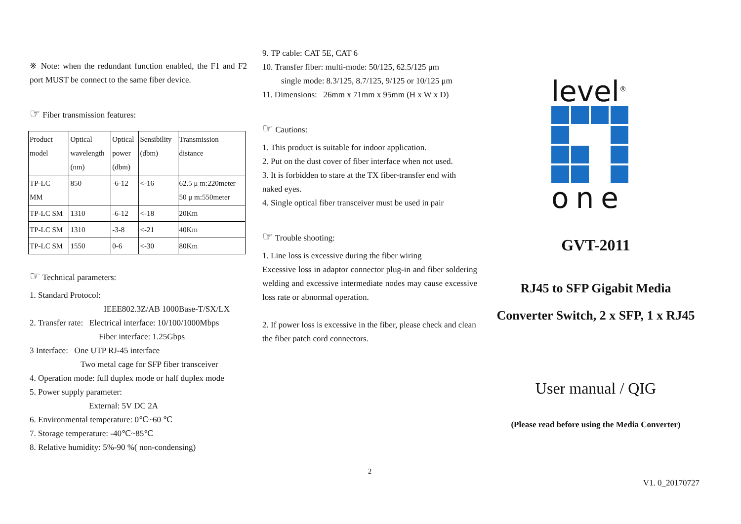※ Note: when the redundant function enabled, the F1 and F2 port MUST be connect to the same fiber device.
☞ Fiber transmission features:
| Product model | Optical wavelength (nm) | Optical power (dbm) | Sensibility (dbm) | Transmission distance |
| TP-LC MM | 850 | -6-12 | <-16 | 62.5 μ m:220meter 50 μ m:550meter |
| TP-LC SM | 1310 | -6-12 | <-18 | 20Km |
| TP-LC SM | 1310 | -3-8 | <-21 | 40Km |
| TP-LC SM | 1550 | 0-6 | <-30 | 80Km |
☞ Technical parameters:
1. Standard Protocol:
IEEE802.3Z/AB 1000Base-T/SX/LX
2. Transfer rate: Electrical interface: 10/100/1000Mbps
Fiber interface: 1.25Gbps
3 Interface: One UTP RJ-45 interface
Two metal cage for SFP fiber transceiver
4. Operation mode: full duplex mode or half duplex mode
5. Power supply parameter:
External: 5V DC 2A
6. Environmental temperature: 0℃~60 ℃
7. Storage temperature: -40℃~85℃
8. Relative humidity: 5%-90 %( non-condensing)
9. TP cable: CAT 5E, CAT 6
10. Transfer fiber: multi-mode: 50/125, 62.5/125 μm
single mode: 8.3/125, 8.7/125, 9/125 or 10/125 μm
11. Dimensions: 26mm x 71mm x 95mm (H x W x D)
☞ Cautions:
1. This product is suitable for indoor application.
2. Put on the dust cover of fiber interface when not used.
3. It is forbidden to stare at the TX fiber-transfer end with naked eyes.
4. Single optical fiber transceiver must be used in pair
☞ Trouble shooting:
1. Line loss is excessive during the fiber wiring
Excessive loss in adaptor connector plug-in and fiber soldering welding and excessive intermediate nodes may cause excessive loss rate or abnormal operation.
2. If power loss is excessive in the fiber, please check and clean the fiber patch cord connectors.
2
level<sup>®</sup>
one
GVT-2011
RJ45 to SFP Gigabit Media
Converter Switch, 2 x SFP, 1 x RJ45
User manual / QIG
(Please read before using the Media Converter)
V1. 0_20170727